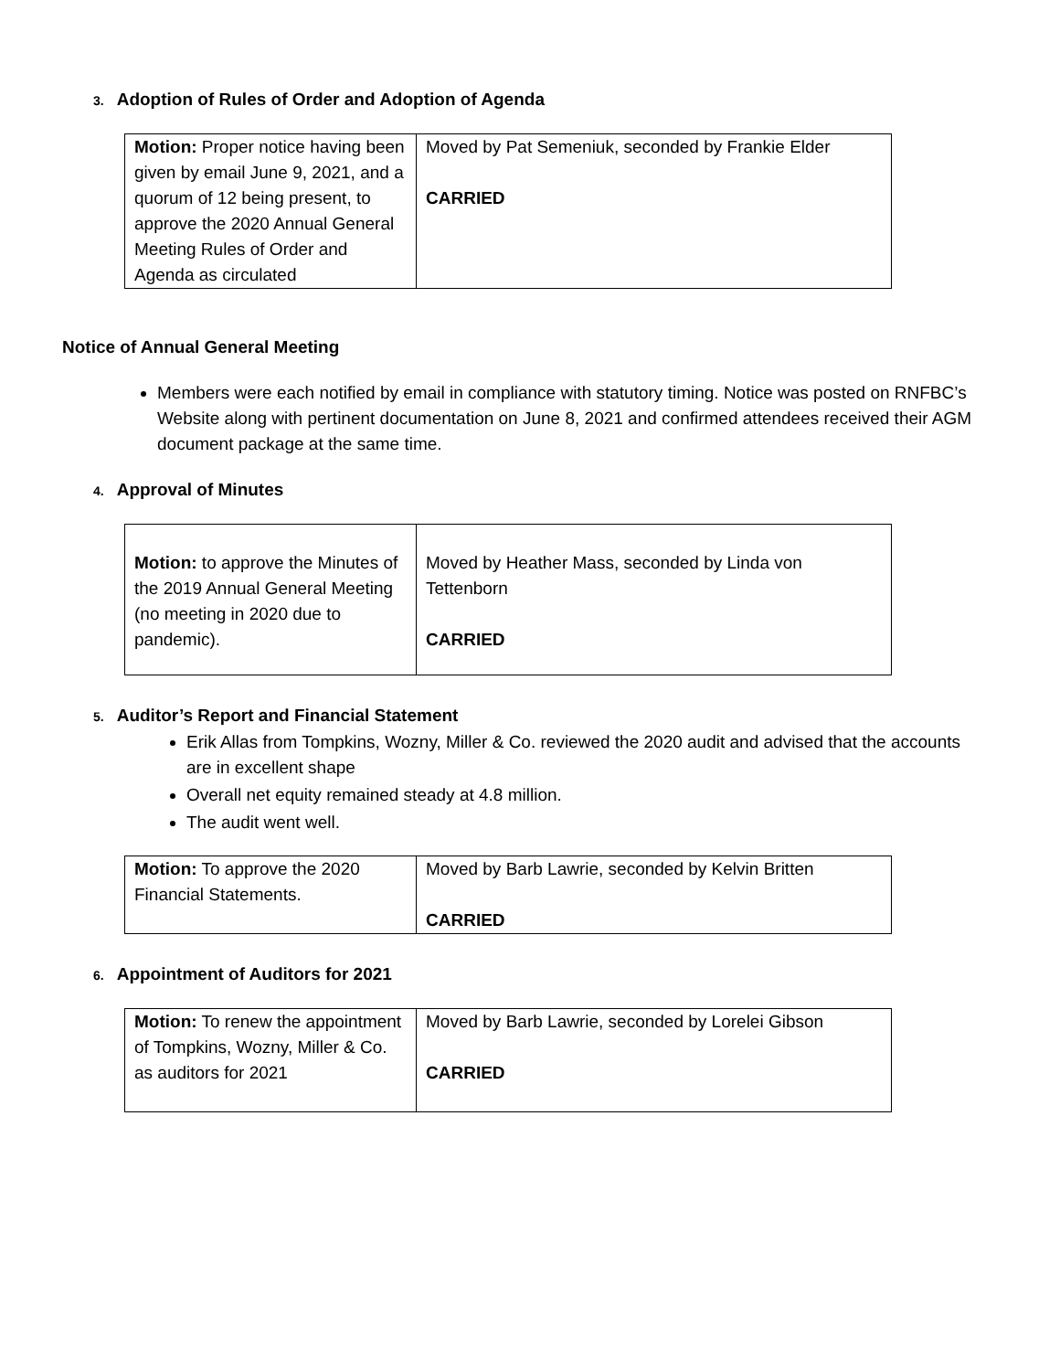3. Adoption of Rules of Order and Adoption of Agenda
| Motion: Proper notice having been given by email June 9, 2021, and a quorum of 12 being present, to approve the 2020 Annual General Meeting Rules of Order and Agenda as circulated | Moved by Pat Semeniuk, seconded by Frankie Elder CARRIED |
Notice of Annual General Meeting
Members were each notified by email in compliance with statutory timing. Notice was posted on RNFBC’s Website along with pertinent documentation on June 8, 2021 and confirmed attendees received their AGM document package at the same time.
4. Approval of Minutes
| Motion: to approve the Minutes of the 2019 Annual General Meeting (no meeting in 2020 due to pandemic). | Moved by Heather Mass, seconded by Linda von Tettenborn CARRIED |
5. Auditor’s Report and Financial Statement
Erik Allas from Tompkins, Wozny, Miller & Co. reviewed the 2020 audit and advised that the accounts are in excellent shape
Overall net equity remained steady at 4.8 million.
The audit went well.
| Motion: To approve the 2020 Financial Statements. | Moved by Barb Lawrie, seconded by Kelvin Britten CARRIED |
6. Appointment of Auditors for 2021
| Motion: To renew the appointment of Tompkins, Wozny, Miller & Co. as auditors for 2021 | Moved by Barb Lawrie, seconded by Lorelei Gibson CARRIED |